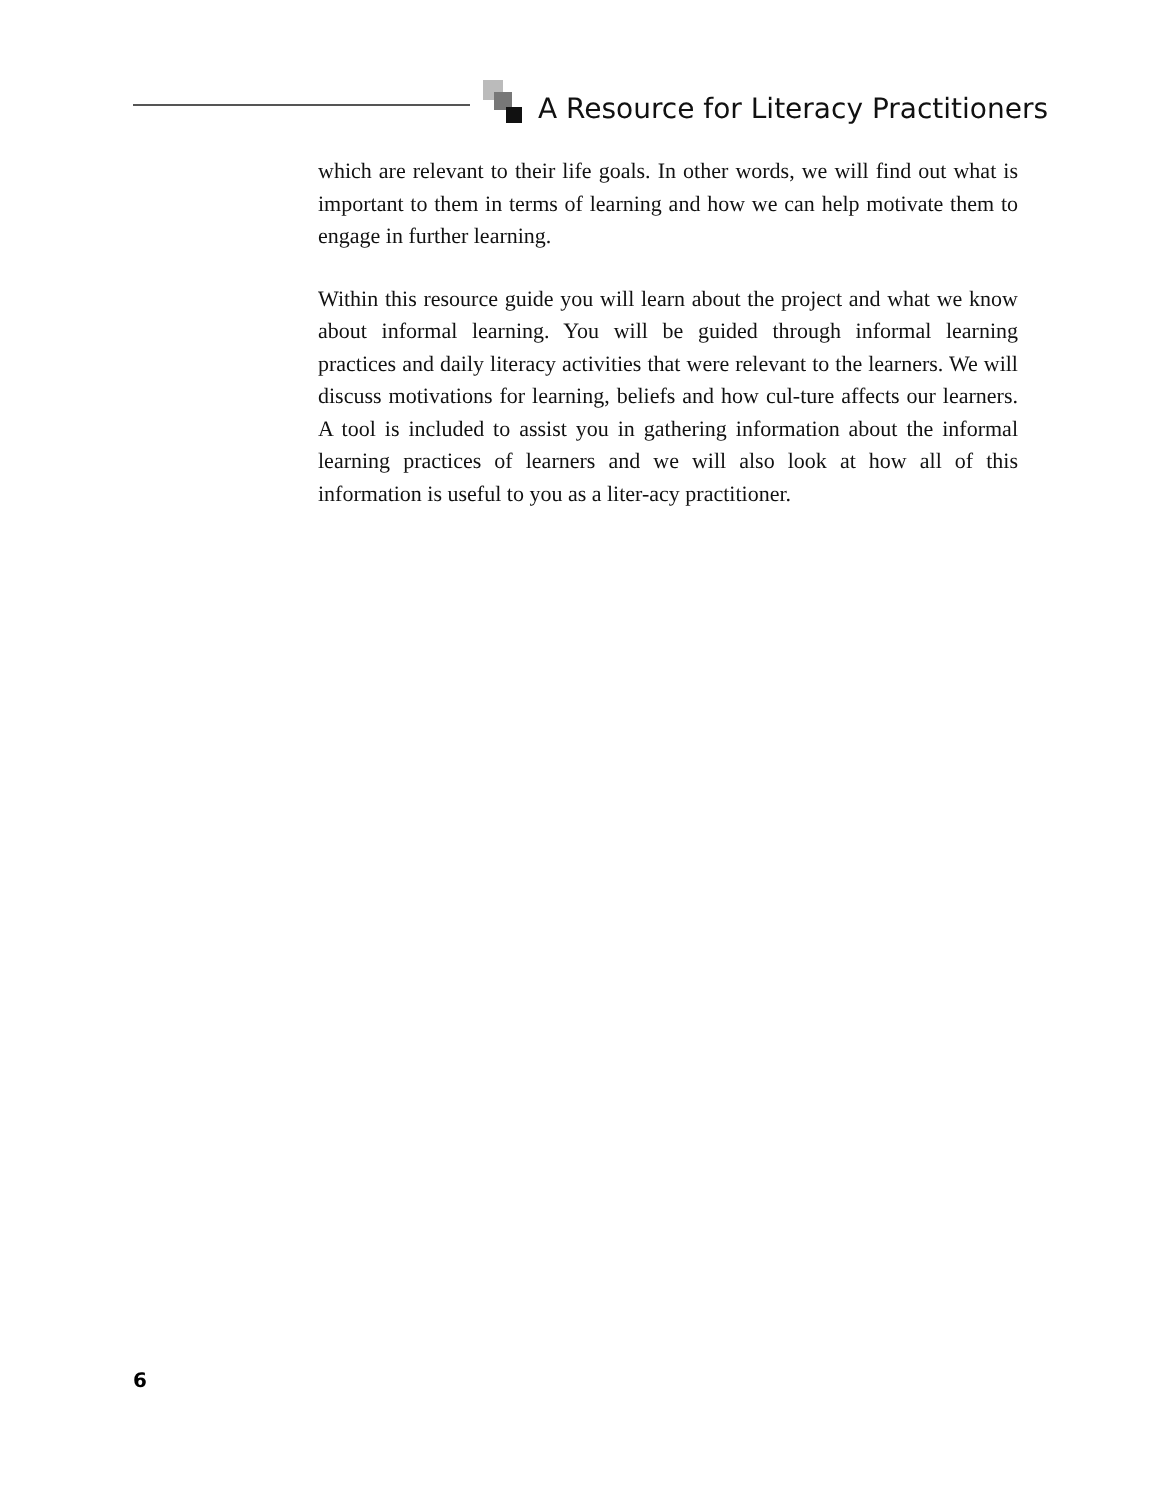A Resource for Literacy Practitioners
which are relevant to their life goals. In other words, we will find out what is important to them in terms of learning and how we can help motivate them to engage in further learning.
Within this resource guide you will learn about the project and what we know about informal learning. You will be guided through informal learning practices and daily literacy activities that were relevant to the learners. We will discuss motivations for learning, beliefs and how cul-ture affects our learners. A tool is included to assist you in gathering information about the informal learning practices of learners and we will also look at how all of this information is useful to you as a liter-acy practitioner.
6